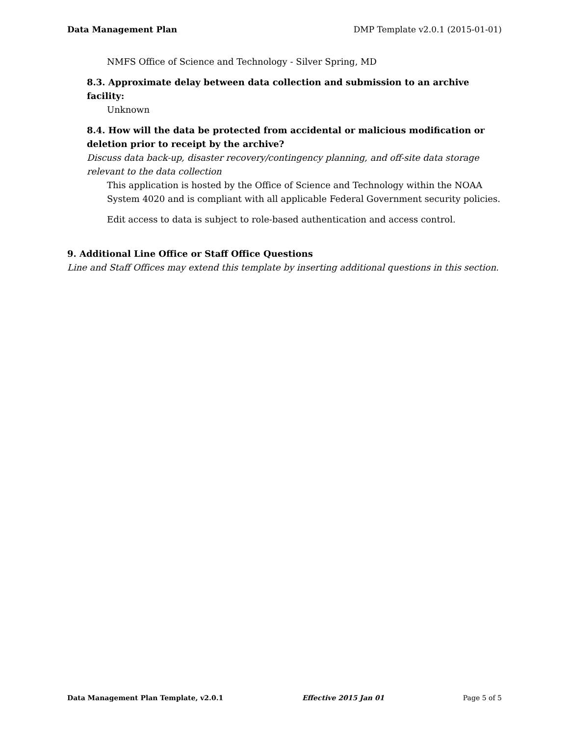Data Management Plan DMP Template v2.0.1 (2015-01-01)
NMFS Office of Science and Technology - Silver Spring, MD
8.3. Approximate delay between data collection and submission to an archive facility:
Unknown
8.4. How will the data be protected from accidental or malicious modification or deletion prior to receipt by the archive?
Discuss data back-up, disaster recovery/contingency planning, and off-site data storage relevant to the data collection
This application is hosted by the Office of Science and Technology within the NOAA System 4020 and is compliant with all applicable Federal Government security policies.
Edit access to data is subject to role-based authentication and access control.
9. Additional Line Office or Staff Office Questions
Line and Staff Offices may extend this template by inserting additional questions in this section.
Data Management Plan Template, v2.0.1 Effective 2015 Jan 01 Page 5 of 5